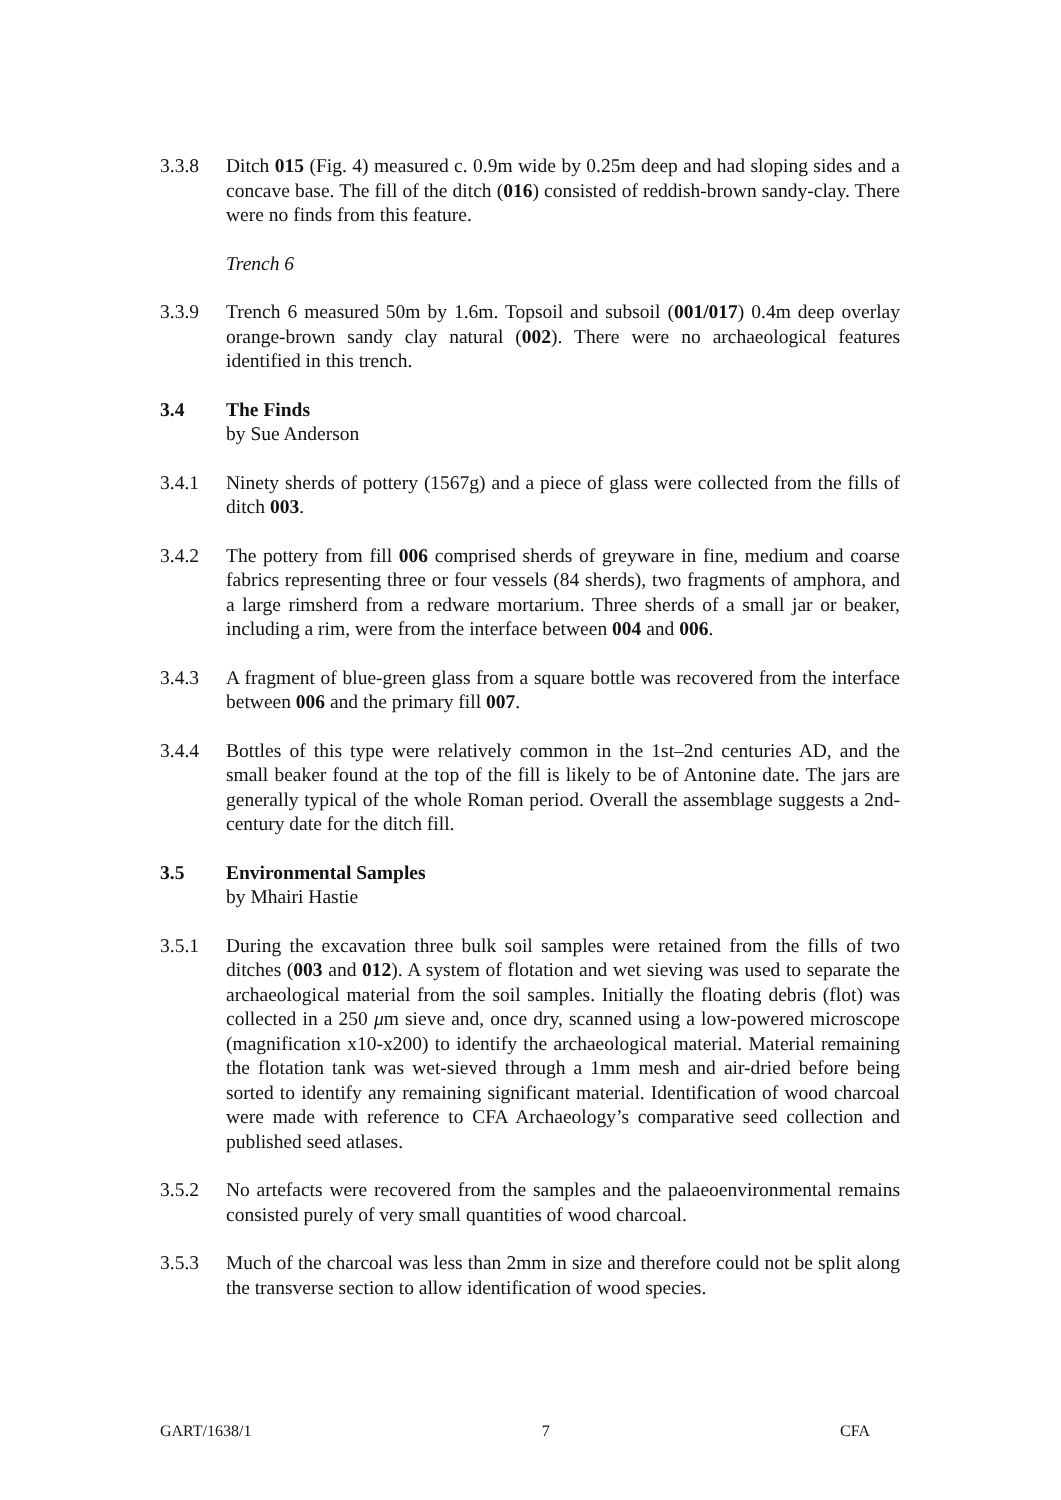3.3.8 Ditch 015 (Fig. 4) measured c. 0.9m wide by 0.25m deep and had sloping sides and a concave base. The fill of the ditch (016) consisted of reddish-brown sandy-clay. There were no finds from this feature.
Trench 6
3.3.9 Trench 6 measured 50m by 1.6m. Topsoil and subsoil (001/017) 0.4m deep overlay orange-brown sandy clay natural (002). There were no archaeological features identified in this trench.
3.4 The Finds
by Sue Anderson
3.4.1 Ninety sherds of pottery (1567g) and a piece of glass were collected from the fills of ditch 003.
3.4.2 The pottery from fill 006 comprised sherds of greyware in fine, medium and coarse fabrics representing three or four vessels (84 sherds), two fragments of amphora, and a large rimsherd from a redware mortarium. Three sherds of a small jar or beaker, including a rim, were from the interface between 004 and 006.
3.4.3 A fragment of blue-green glass from a square bottle was recovered from the interface between 006 and the primary fill 007.
3.4.4 Bottles of this type were relatively common in the 1st–2nd centuries AD, and the small beaker found at the top of the fill is likely to be of Antonine date. The jars are generally typical of the whole Roman period. Overall the assemblage suggests a 2nd-century date for the ditch fill.
3.5 Environmental Samples
by Mhairi Hastie
3.5.1 During the excavation three bulk soil samples were retained from the fills of two ditches (003 and 012). A system of flotation and wet sieving was used to separate the archaeological material from the soil samples. Initially the floating debris (flot) was collected in a 250 μm sieve and, once dry, scanned using a low-powered microscope (magnification x10-x200) to identify the archaeological material. Material remaining the flotation tank was wet-sieved through a 1mm mesh and air-dried before being sorted to identify any remaining significant material. Identification of wood charcoal were made with reference to CFA Archaeology’s comparative seed collection and published seed atlases.
3.5.2 No artefacts were recovered from the samples and the palaeoenvironmental remains consisted purely of very small quantities of wood charcoal.
3.5.3 Much of the charcoal was less than 2mm in size and therefore could not be split along the transverse section to allow identification of wood species.
GART/1638/1 7 CFA